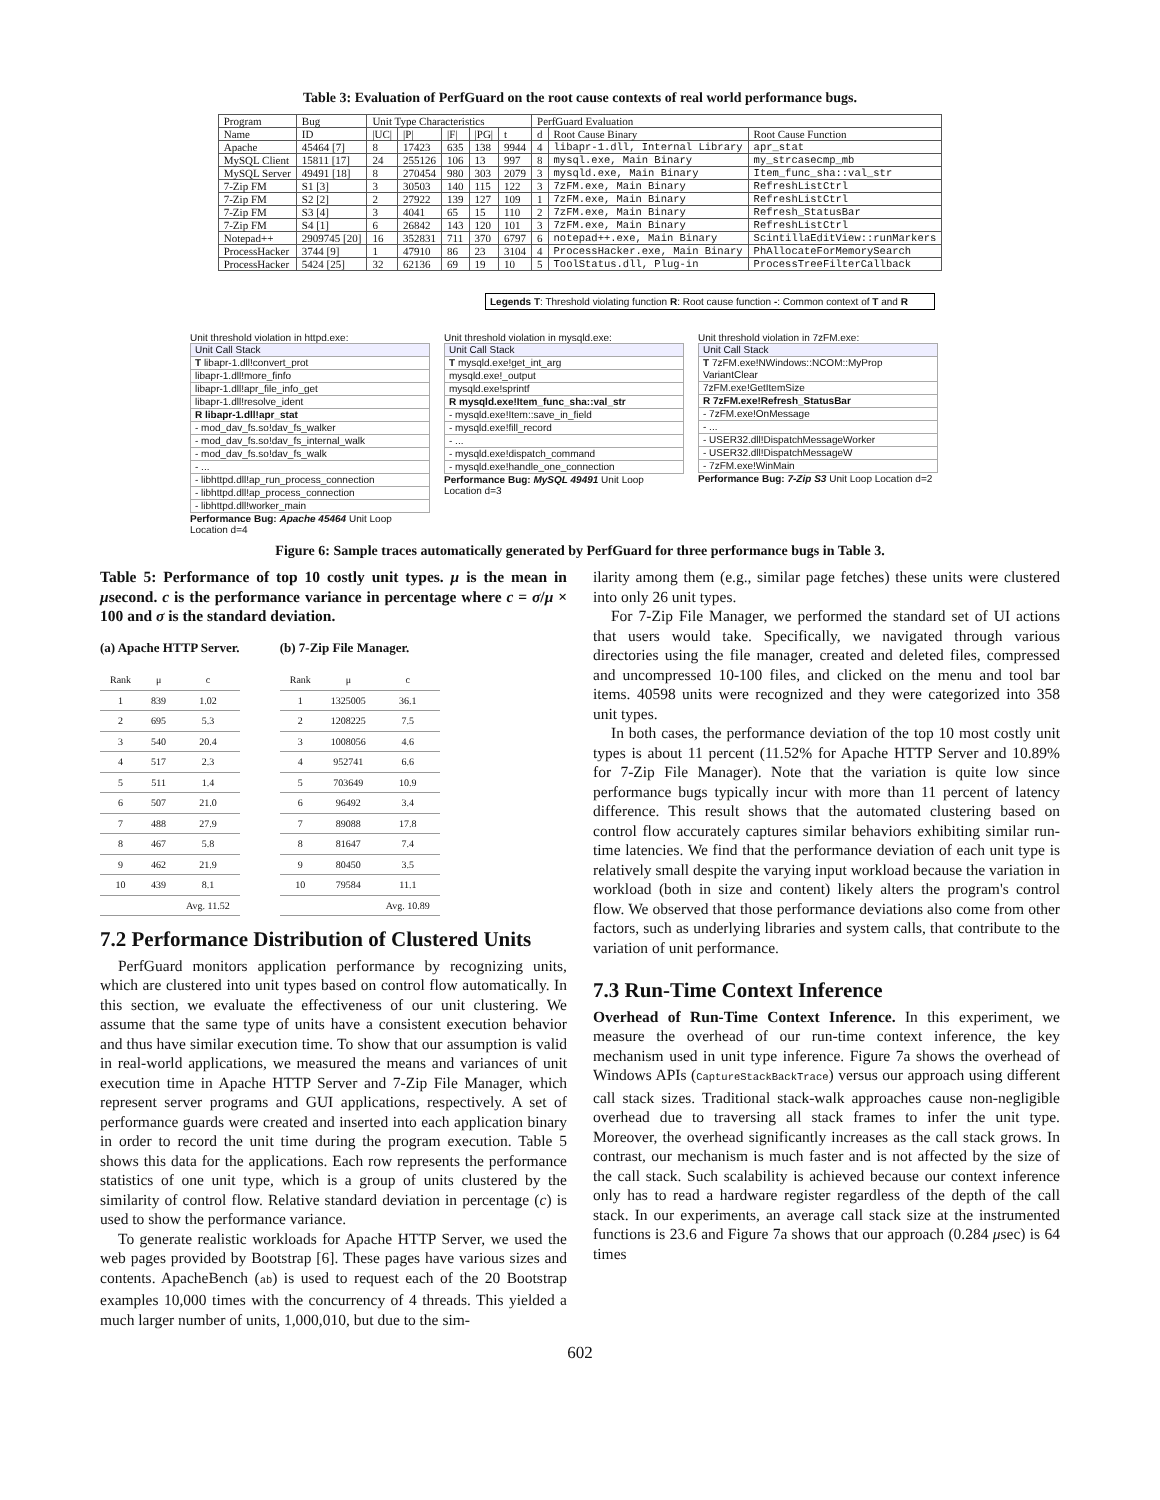Table 3: Evaluation of PerfGuard on the root cause contexts of real world performance bugs.
| Program | Bug | Unit Type Characteristics | | | | | PerfGuard Evaluation | | |
| --- | --- | --- | --- | --- | --- | --- | --- | --- | --- |
| Name | ID | /UC/ | /P/ | /F/ | /PG/ | t | d | Root Cause Binary | Root Cause Function |
| Apache | 45464 [7] | 8 | 17423 | 635 | 138 | 9944 | 4 | libapr-1.dll, Internal Library | apr_stat |
| MySQL Client | 15811 [17] | 24 | 255126 | 106 | 13 | 997 | 8 | mysql.exe, Main Binary | my_strcasecmp_mb |
| MySQL Server | 49491 [18] | 8 | 270454 | 980 | 303 | 2079 | 3 | mysqld.exe, Main Binary | Item_func_sha::val_str |
| 7-Zip FM | S1 [3] | 3 | 30503 | 140 | 115 | 122 | 3 | 7zFM.exe, Main Binary | RefreshListCtrl |
| 7-Zip FM | S2 [2] | 2 | 27922 | 139 | 127 | 109 | 1 | 7zFM.exe, Main Binary | RefreshListCtrl |
| 7-Zip FM | S3 [4] | 3 | 4041 | 65 | 15 | 110 | 2 | 7zFM.exe, Main Binary | Refresh_StatusBar |
| 7-Zip FM | S4 [1] | 6 | 26842 | 143 | 120 | 101 | 3 | 7zFM.exe, Main Binary | RefreshListCtrl |
| Notepad++ | 2909745 [20] | 16 | 352831 | 711 | 370 | 6797 | 6 | notepad++.exe, Main Binary | ScintillaEditView::runMarkers |
| ProcessHacker | 3744 [9] | 1 | 47910 | 86 | 23 | 3104 | 4 | ProcessHacker.exe, Main Binary | PhAllocateForMemorySearch |
| ProcessHacker | 5424 [25] | 32 | 62136 | 69 | 19 | 10 | 5 | ToolStatus.dll, Plug-in | ProcessTreeFilterCallback |
Legends T: Threshold violating function R: Root cause function -: Common context of T and R
Unit threshold violation in httpd.exe:
Unit Call Stack
T libapr-1.dll!convert_prot
libapr-1.dll!more_finfo
libapr-1.dll!apr_file_info_get
libapr-1.dll!resolve_ident
R libapr-1.dll!apr_stat
- mod_dav_fs.so!dav_fs_walker
- mod_dav_fs.so!dav_fs_internal_walk
- mod_dav_fs.so!dav_fs_walk
- ...
- libhttpd.dll!ap_run_process_connection
- libhttpd.dll!ap_process_connection
- libhttpd.dll!worker_main
Performance Bug: Apache 45464 Unit Loop Location d=4
Unit threshold violation in mysqld.exe:
Unit Call Stack
T mysqld.exe!get_int_arg
mysqld.exe!_output
mysqld.exe!sprintf
R mysqld.exe!Item_func_sha::val_str
- mysqld.exe!Item::save_in_field
- mysqld.exe!fill_record
- ...
- mysqld.exe!dispatch_command
- mysqld.exe!handle_one_connection
Performance Bug: MySQL 49491 Unit Loop Location d=3
Unit threshold violation in 7zFM.exe:
Unit Call Stack
T 7zFM.exe!NWindows::NCOM::MyProp VariantClear
7zFM.exe!GetItemSize
R 7zFM.exe!Refresh_StatusBar
- 7zFM.exe!OnMessage
- ...
- USER32.dll!DispatchMessageWorker
- USER32.dll!DispatchMessageW
- 7zFM.exe!WinMain
Performance Bug: 7-Zip S3 Unit Loop Location d=2
Figure 6: Sample traces automatically generated by PerfGuard for three performance bugs in Table 3.
Table 5: Performance of top 10 costly unit types. μ is the mean in μsecond. c is the performance variance in percentage where c = σ/μ × 100 and σ is the standard deviation.
(a) Apache HTTP Server.
| Rank | μ | c |
| --- | --- | --- |
| 1 | 839 | 1.02 |
| 2 | 695 | 5.3 |
| 3 | 540 | 20.4 |
| 4 | 517 | 2.3 |
| 5 | 511 | 1.4 |
| 6 | 507 | 21.0 |
| 7 | 488 | 27.9 |
| 8 | 467 | 5.8 |
| 9 | 462 | 21.9 |
| 10 | 439 | 8.1 |
| | | Avg. 11.52 |
(b) 7-Zip File Manager.
| Rank | μ | c |
| --- | --- | --- |
| 1 | 1325005 | 36.1 |
| 2 | 1208225 | 7.5 |
| 3 | 1008056 | 4.6 |
| 4 | 952741 | 6.6 |
| 5 | 703649 | 10.9 |
| 6 | 96492 | 3.4 |
| 7 | 89088 | 17.8 |
| 8 | 81647 | 7.4 |
| 9 | 80450 | 3.5 |
| 10 | 79584 | 11.1 |
| | | Avg. 10.89 |
7.2 Performance Distribution of Clustered Units
PerfGuard monitors application performance by recognizing units, which are clustered into unit types based on control flow automatically. In this section, we evaluate the effectiveness of our unit clustering. We assume that the same type of units have a consistent execution behavior and thus have similar execution time. To show that our assumption is valid in real-world applications, we measured the means and variances of unit execution time in Apache HTTP Server and 7-Zip File Manager, which represent server programs and GUI applications, respectively. A set of performance guards were created and inserted into each application binary in order to record the unit time during the program execution. Table 5 shows this data for the applications. Each row represents the performance statistics of one unit type, which is a group of units clustered by the similarity of control flow. Relative standard deviation in percentage (c) is used to show the performance variance.
To generate realistic workloads for Apache HTTP Server, we used the web pages provided by Bootstrap [6]. These pages have various sizes and contents. ApacheBench (ab) is used to request each of the 20 Bootstrap examples 10,000 times with the concurrency of 4 threads. This yielded a much larger number of units, 1,000,010, but due to the sim-
ilarity among them (e.g., similar page fetches) these units were clustered into only 26 unit types.
For 7-Zip File Manager, we performed the standard set of UI actions that users would take. Specifically, we navigated through various directories using the file manager, created and deleted files, compressed and uncompressed 10-100 files, and clicked on the menu and tool bar items. 40598 units were recognized and they were categorized into 358 unit types.
In both cases, the performance deviation of the top 10 most costly unit types is about 11 percent (11.52% for Apache HTTP Server and 10.89% for 7-Zip File Manager). Note that the variation is quite low since performance bugs typically incur with more than 11 percent of latency difference. This result shows that the automated clustering based on control flow accurately captures similar behaviors exhibiting similar run-time latencies. We find that the performance deviation of each unit type is relatively small despite the varying input workload because the variation in workload (both in size and content) likely alters the program's control flow. We observed that those performance deviations also come from other factors, such as underlying libraries and system calls, that contribute to the variation of unit performance.
7.3 Run-Time Context Inference
Overhead of Run-Time Context Inference. In this experiment, we measure the overhead of our run-time context inference, the key mechanism used in unit type inference. Figure 7a shows the overhead of Windows APIs (CaptureStackBackTrace) versus our approach using different call stack sizes. Traditional stack-walk approaches cause non-negligible overhead due to traversing all stack frames to infer the unit type. Moreover, the overhead significantly increases as the call stack grows. In contrast, our mechanism is much faster and is not affected by the size of the call stack. Such scalability is achieved because our context inference only has to read a hardware register regardless of the depth of the call stack. In our experiments, an average call stack size at the instrumented functions is 23.6 and Figure 7a shows that our approach (0.284 μsec) is 64 times
602